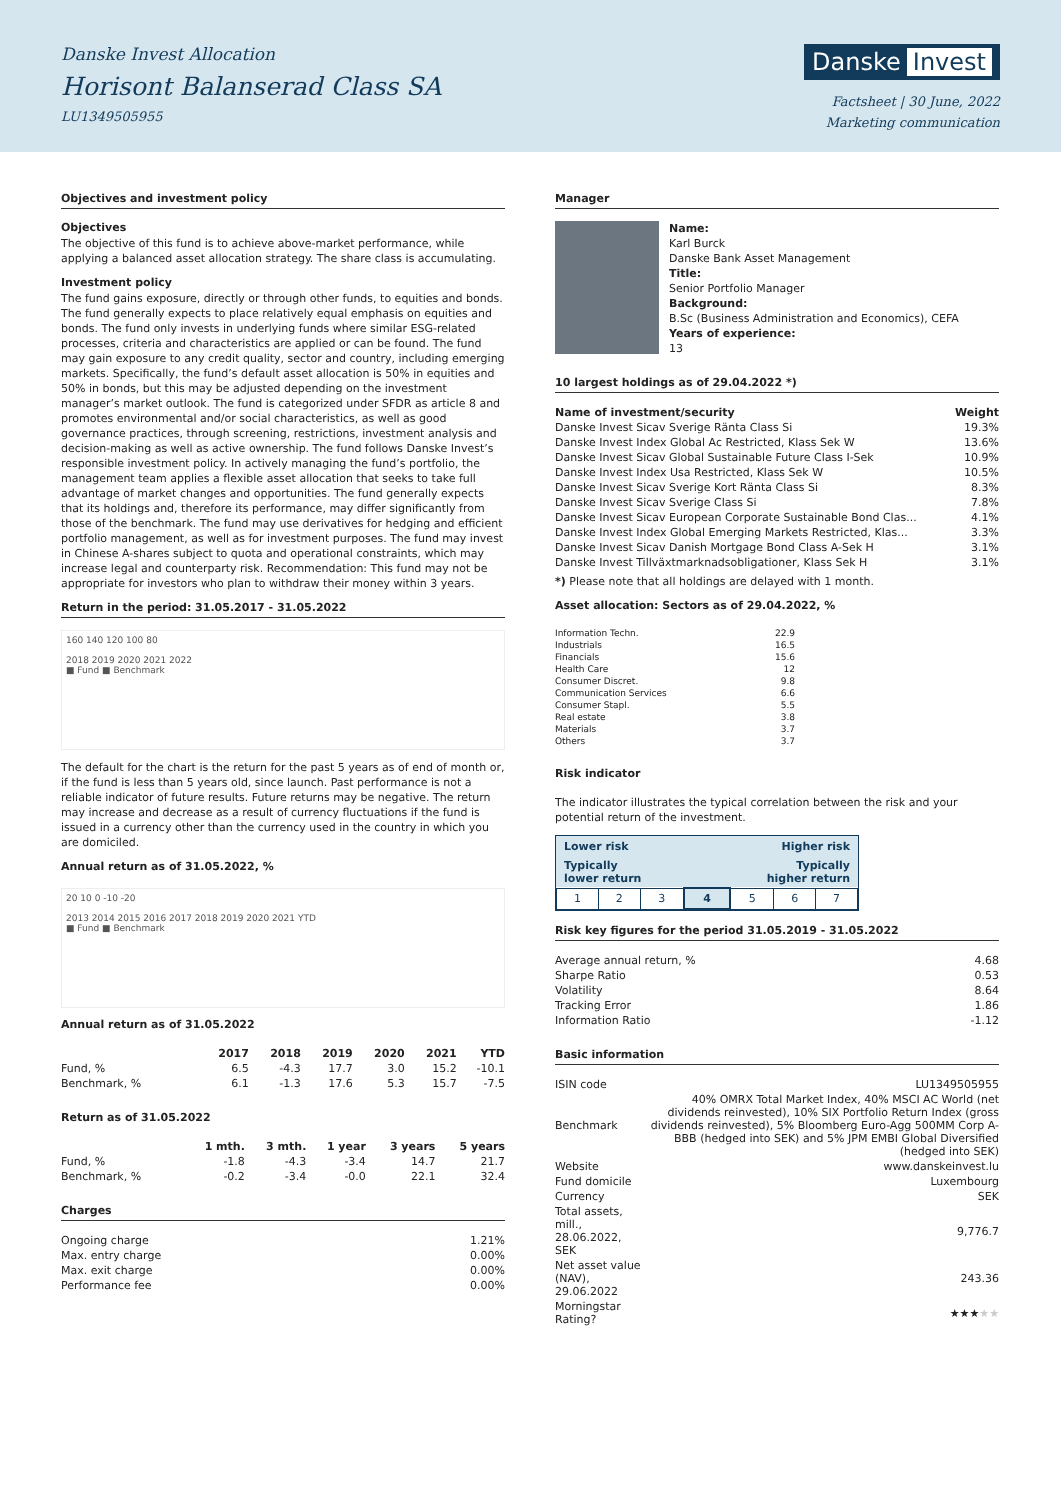Danske Invest Allocation
Horisont Balanserad Class SA
LU1349505955
Danske Invest
Factsheet | 30 June, 2022
Marketing communication
Objectives and investment policy
Objectives
The objective of this fund is to achieve above-market performance, while applying a balanced asset allocation strategy. The share class is accumulating.
Investment policy
The fund gains exposure, directly or through other funds, to equities and bonds. The fund generally expects to place relatively equal emphasis on equities and bonds. The fund only invests in underlying funds where similar ESG-related processes, criteria and characteristics are applied or can be found. The fund may gain exposure to any credit quality, sector and country, including emerging markets. Specifically, the fund’s default asset allocation is 50% in equities and 50% in bonds, but this may be adjusted depending on the investment manager’s market outlook. The fund is categorized under SFDR as article 8 and promotes environmental and/or social characteristics, as well as good governance practices, through screening, restrictions, investment analysis and decision-making as well as active ownership. The fund follows Danske Invest’s responsible investment policy. In actively managing the fund’s portfolio, the management team applies a flexible asset allocation that seeks to take full advantage of market changes and opportunities. The fund generally expects that its holdings and, therefore its performance, may differ significantly from those of the benchmark. The fund may use derivatives for hedging and efficient portfolio management, as well as for investment purposes. The fund may invest in Chinese A-shares subject to quota and operational constraints, which may increase legal and counterparty risk. Recommendation: This fund may not be appropriate for investors who plan to withdraw their money within 3 years.
Return in the period: 31.05.2017 - 31.05.2022
160 140 120 100 80
2018 2019 2020 2021 2022
■ Fund ■ Benchmark
The default for the chart is the return for the past 5 years as of end of month or, if the fund is less than 5 years old, since launch. Past performance is not a reliable indicator of future results. Future returns may be negative. The return may increase and decrease as a result of currency fluctuations if the fund is issued in a currency other than the currency used in the country in which you are domiciled.
Annual return as of 31.05.2022, %
20 10 0 -10 -20
2013 2014 2015 2016 2017 2018 2019 2020 2021 YTD
■ Fund ■ Benchmark
Annual return as of 31.05.2022
| | 2017 | 2018 | 2019 | 2020 | 2021 | YTD |
| --- | --- | --- | --- | --- | --- | --- |
| Fund, % | 6.5 | -4.3 | 17.7 | 3.0 | 15.2 | -10.1 |
| Benchmark, % | 6.1 | -1.3 | 17.6 | 5.3 | 15.7 | -7.5 |
Return as of 31.05.2022
| | 1 mth. | 3 mth. | 1 year | 3 years | 5 years |
| --- | --- | --- | --- | --- | --- |
| Fund, % | -1.8 | -4.3 | -3.4 | 14.7 | 21.7 |
| Benchmark, % | -0.2 | -3.4 | -0.0 | 22.1 | 32.4 |
Charges
| Ongoing charge | 1.21% |
| Max. entry charge | 0.00% |
| Max. exit charge | 0.00% |
| Performance fee | 0.00% |
Manager
Name:
Karl Burck
Danske Bank Asset Management
Title:
Senior Portfolio Manager
Background:
B.Sc (Business Administration and Economics), CEFA
Years of experience:
13
10 largest holdings as of 29.04.2022 *)
| Name of investment/security | Weight |
| --- | --- |
| Danske Invest Sicav Sverige Ränta Class Si | 19.3% |
| Danske Invest Index Global Ac Restricted, Klass Sek W | 13.6% |
| Danske Invest Sicav Global Sustainable Future Class I-Sek | 10.9% |
| Danske Invest Index Usa Restricted, Klass Sek W | 10.5% |
| Danske Invest Sicav Sverige Kort Ränta Class Si | 8.3% |
| Danske Invest Sicav Sverige Class Si | 7.8% |
| Danske Invest Sicav European Corporate Sustainable Bond Clas... | 4.1% |
| Danske Invest Index Global Emerging Markets Restricted, Klas... | 3.3% |
| Danske Invest Sicav Danish Mortgage Bond Class A-Sek H | 3.1% |
| Danske Invest Tillväxtmarknadsobligationer, Klass Sek H | 3.1% |
*) Please note that all holdings are delayed with 1 month.
Asset allocation: Sectors as of 29.04.2022, %
| Information Techn. | 22.9 |
| Industrials | 16.5 |
| Financials | 15.6 |
| Health Care | 12 |
| Consumer Discret. | 9.8 |
| Communication Services | 6.6 |
| Consumer Stapl. | 5.5 |
| Real estate | 3.8 |
| Materials | 3.7 |
| Others | 3.7 |
Risk indicator
The indicator illustrates the typical correlation between the risk and your potential return of the investment.
Lower risk Higher risk
Typically
lower return Typically
higher return
| 1 | 2 | 3 | 4 | 5 | 6 | 7 |
Risk key figures for the period 31.05.2019 - 31.05.2022
| Average annual return, % | 4.68 |
| Sharpe Ratio | 0.53 |
| Volatility | 8.64 |
| Tracking Error | 1.86 |
| Information Ratio | -1.12 |
Basic information
| ISIN code | LU1349505955 |
| Benchmark | 40% OMRX Total Market Index, 40% MSCI AC World (net dividends reinvested), 10% SIX Portfolio Return Index (gross dividends reinvested), 5% Bloomberg Euro-Agg 500MM Corp A-BBB (hedged into SEK) and 5% JPM EMBI Global Diversified (hedged into SEK) |
| Website | www.danskeinvest.lu |
| Fund domicile | Luxembourg |
| Currency | SEK |
| Total assets, mill., 28.06.2022, SEK | 9,776.7 |
| Net asset value (NAV), 29.06.2022 | 243.36 |
| Morningstar Rating? | ★★★ ★★ |